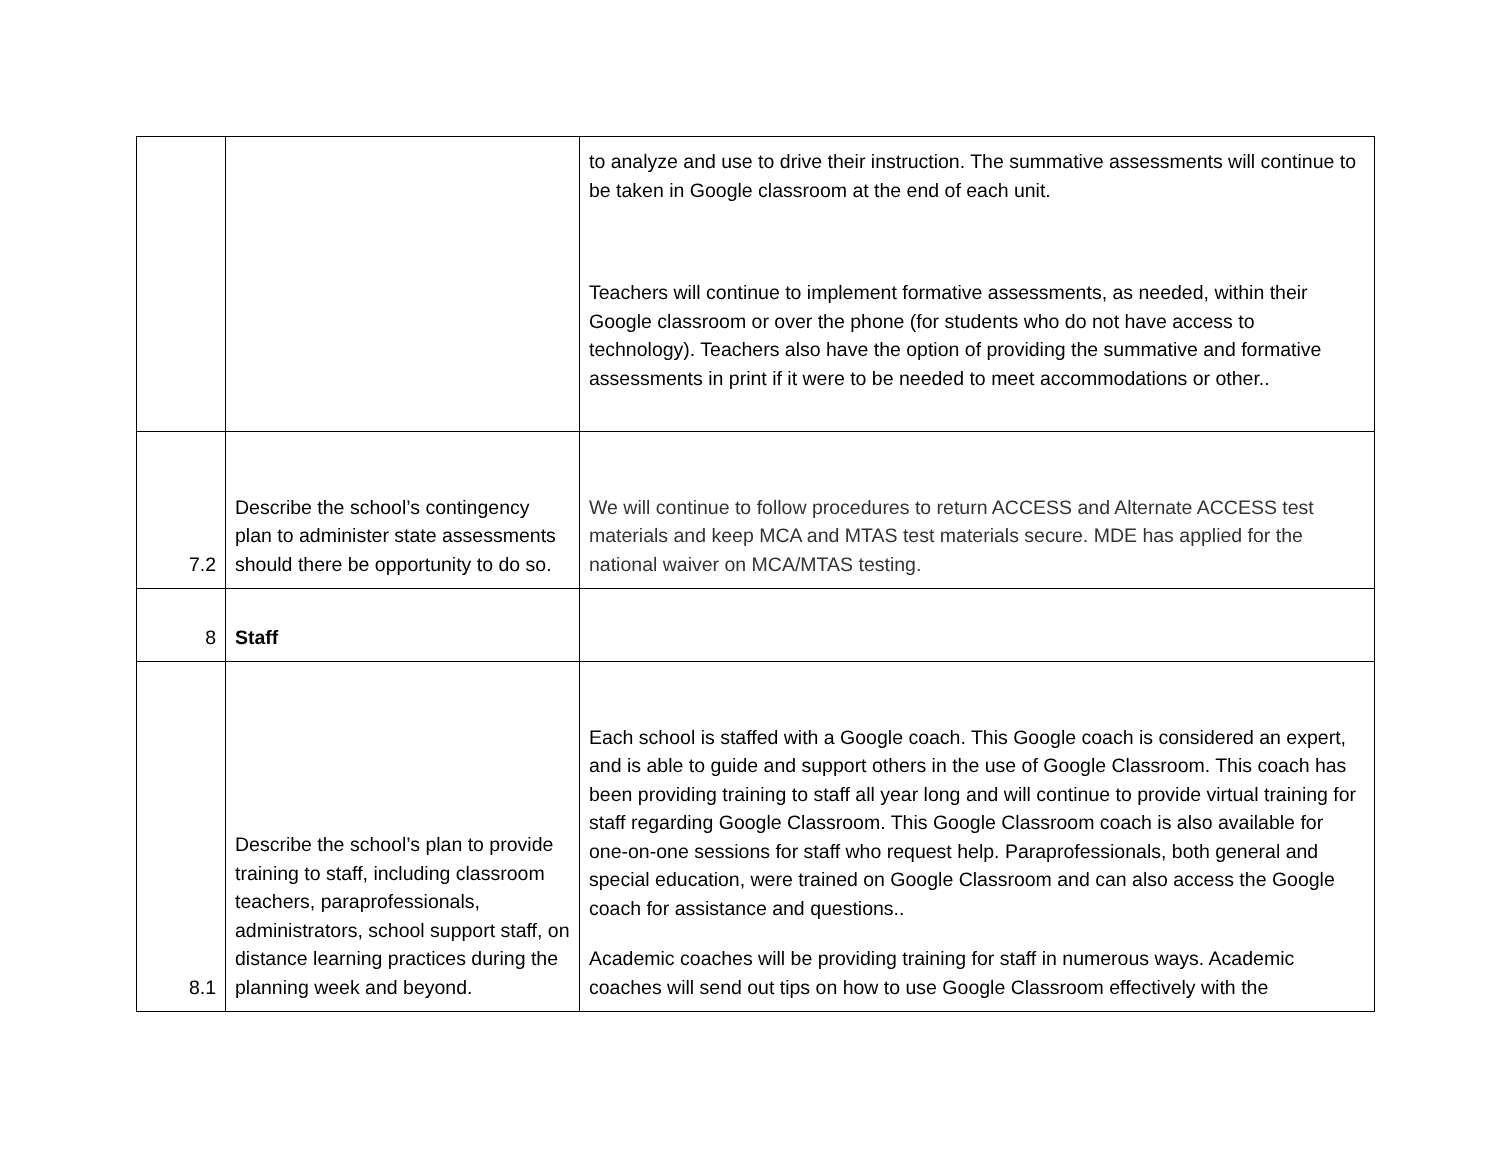| | | to analyze and use to drive their instruction. The summative assessments will continue to be taken in Google classroom at the end of each unit. Teachers will continue to implement formative assessments, as needed, within their Google classroom or over the phone (for students who do not have access to technology). Teachers also have the option of providing the summative and formative assessments in print if it were to be needed to meet accommodations or other.. |
| 7.2 | Describe the school’s contingency plan to administer state assessments should there be opportunity to do so. | We will continue to follow procedures to return ACCESS and Alternate ACCESS test materials and keep MCA and MTAS test materials secure. MDE has applied for the national waiver on MCA/MTAS testing. |
| 8 | Staff | |
| 8.1 | Describe the school’s plan to provide training to staff, including classroom teachers, paraprofessionals, administrators, school support staff, on distance learning practices during the planning week and beyond. | Each school is staffed with a Google coach. This Google coach is considered an expert, and is able to guide and support others in the use of Google Classroom. This coach has been providing training to staff all year long and will continue to provide virtual training for staff regarding Google Classroom. This Google Classroom coach is also available for one-on-one sessions for staff who request help. Paraprofessionals, both general and special education, were trained on Google Classroom and can also access the Google coach for assistance and questions.. Academic coaches will be providing training for staff in numerous ways. Academic coaches will send out tips on how to use Google Classroom effectively with the |